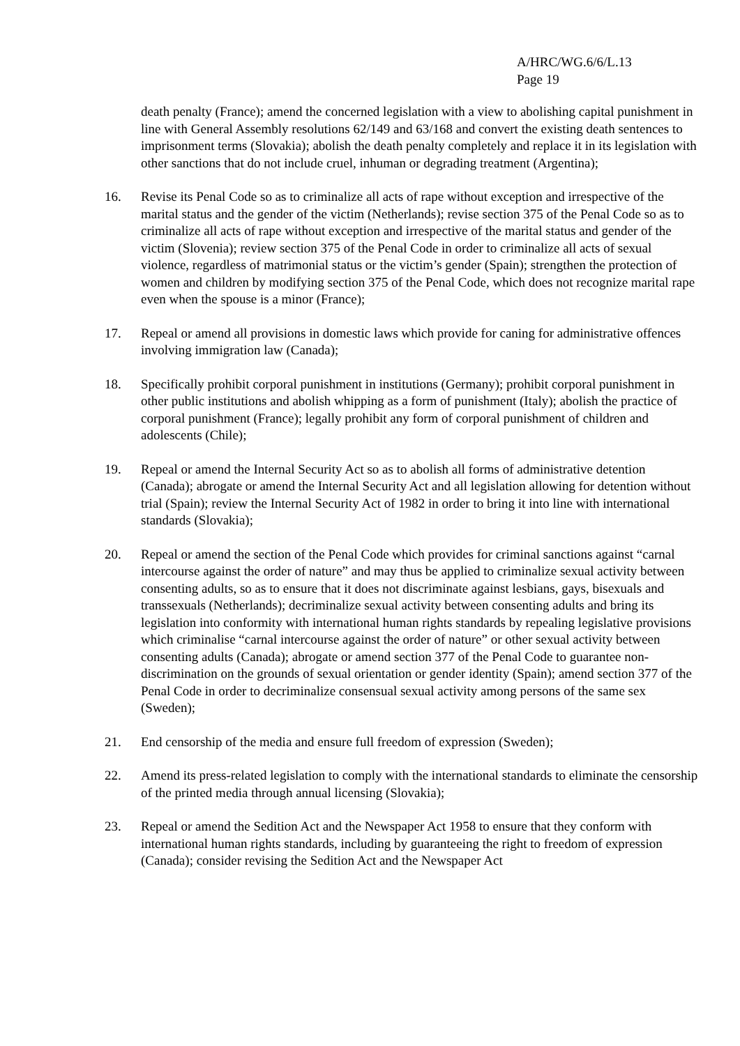A/HRC/WG.6/6/L.13
Page 19
death penalty (France); amend the concerned legislation with a view to abolishing capital punishment in line with General Assembly resolutions 62/149 and 63/168 and convert the existing death sentences to imprisonment terms (Slovakia); abolish the death penalty completely and replace it in its legislation with other sanctions that do not include cruel, inhuman or degrading treatment (Argentina);
16. Revise its Penal Code so as to criminalize all acts of rape without exception and irrespective of the marital status and the gender of the victim (Netherlands); revise section 375 of the Penal Code so as to criminalize all acts of rape without exception and irrespective of the marital status and gender of the victim (Slovenia); review section 375 of the Penal Code in order to criminalize all acts of sexual violence, regardless of matrimonial status or the victim’s gender (Spain); strengthen the protection of women and children by modifying section 375 of the Penal Code, which does not recognize marital rape even when the spouse is a minor (France);
17. Repeal or amend all provisions in domestic laws which provide for caning for administrative offences involving immigration law (Canada);
18. Specifically prohibit corporal punishment in institutions (Germany); prohibit corporal punishment in other public institutions and abolish whipping as a form of punishment (Italy); abolish the practice of corporal punishment (France); legally prohibit any form of corporal punishment of children and adolescents (Chile);
19. Repeal or amend the Internal Security Act so as to abolish all forms of administrative detention (Canada); abrogate or amend the Internal Security Act and all legislation allowing for detention without trial (Spain); review the Internal Security Act of 1982 in order to bring it into line with international standards (Slovakia);
20. Repeal or amend the section of the Penal Code which provides for criminal sanctions against “carnal intercourse against the order of nature” and may thus be applied to criminalize sexual activity between consenting adults, so as to ensure that it does not discriminate against lesbians, gays, bisexuals and transsexuals (Netherlands); decriminalize sexual activity between consenting adults and bring its legislation into conformity with international human rights standards by repealing legislative provisions which criminalise “carnal intercourse against the order of nature” or other sexual activity between consenting adults (Canada); abrogate or amend section 377 of the Penal Code to guarantee non-discrimination on the grounds of sexual orientation or gender identity (Spain); amend section 377 of the Penal Code in order to decriminalize consensual sexual activity among persons of the same sex (Sweden);
21. End censorship of the media and ensure full freedom of expression (Sweden);
22. Amend its press-related legislation to comply with the international standards to eliminate the censorship of the printed media through annual licensing (Slovakia);
23. Repeal or amend the Sedition Act and the Newspaper Act 1958 to ensure that they conform with international human rights standards, including by guaranteeing the right to freedom of expression (Canada); consider revising the Sedition Act and the Newspaper Act